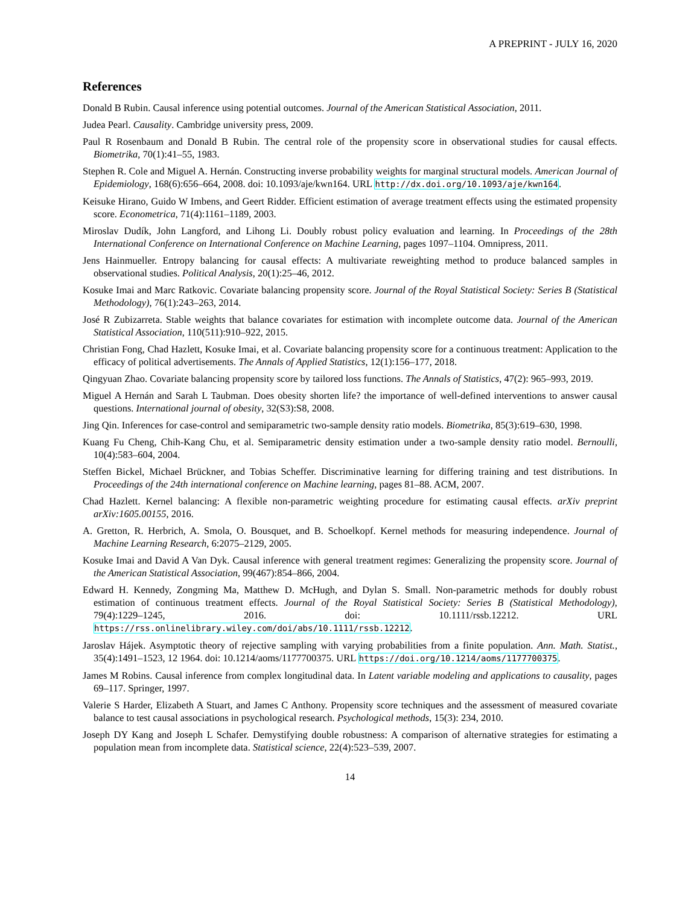A PREPRINT - JULY 16, 2020
References
Donald B Rubin. Causal inference using potential outcomes. Journal of the American Statistical Association, 2011.
Judea Pearl. Causality. Cambridge university press, 2009.
Paul R Rosenbaum and Donald B Rubin. The central role of the propensity score in observational studies for causal effects. Biometrika, 70(1):41–55, 1983.
Stephen R. Cole and Miguel A. Hernán. Constructing inverse probability weights for marginal structural models. American Journal of Epidemiology, 168(6):656–664, 2008. doi: 10.1093/aje/kwn164. URL http://dx.doi.org/10.1093/aje/kwn164.
Keisuke Hirano, Guido W Imbens, and Geert Ridder. Efficient estimation of average treatment effects using the estimated propensity score. Econometrica, 71(4):1161–1189, 2003.
Miroslav Dudík, John Langford, and Lihong Li. Doubly robust policy evaluation and learning. In Proceedings of the 28th International Conference on International Conference on Machine Learning, pages 1097–1104. Omnipress, 2011.
Jens Hainmueller. Entropy balancing for causal effects: A multivariate reweighting method to produce balanced samples in observational studies. Political Analysis, 20(1):25–46, 2012.
Kosuke Imai and Marc Ratkovic. Covariate balancing propensity score. Journal of the Royal Statistical Society: Series B (Statistical Methodology), 76(1):243–263, 2014.
José R Zubizarreta. Stable weights that balance covariates for estimation with incomplete outcome data. Journal of the American Statistical Association, 110(511):910–922, 2015.
Christian Fong, Chad Hazlett, Kosuke Imai, et al. Covariate balancing propensity score for a continuous treatment: Application to the efficacy of political advertisements. The Annals of Applied Statistics, 12(1):156–177, 2018.
Qingyuan Zhao. Covariate balancing propensity score by tailored loss functions. The Annals of Statistics, 47(2): 965–993, 2019.
Miguel A Hernán and Sarah L Taubman. Does obesity shorten life? the importance of well-defined interventions to answer causal questions. International journal of obesity, 32(S3):S8, 2008.
Jing Qin. Inferences for case-control and semiparametric two-sample density ratio models. Biometrika, 85(3):619–630, 1998.
Kuang Fu Cheng, Chih-Kang Chu, et al. Semiparametric density estimation under a two-sample density ratio model. Bernoulli, 10(4):583–604, 2004.
Steffen Bickel, Michael Brückner, and Tobias Scheffer. Discriminative learning for differing training and test distributions. In Proceedings of the 24th international conference on Machine learning, pages 81–88. ACM, 2007.
Chad Hazlett. Kernel balancing: A flexible non-parametric weighting procedure for estimating causal effects. arXiv preprint arXiv:1605.00155, 2016.
A. Gretton, R. Herbrich, A. Smola, O. Bousquet, and B. Schoelkopf. Kernel methods for measuring independence. Journal of Machine Learning Research, 6:2075–2129, 2005.
Kosuke Imai and David A Van Dyk. Causal inference with general treatment regimes: Generalizing the propensity score. Journal of the American Statistical Association, 99(467):854–866, 2004.
Edward H. Kennedy, Zongming Ma, Matthew D. McHugh, and Dylan S. Small. Non-parametric methods for doubly robust estimation of continuous treatment effects. Journal of the Royal Statistical Society: Series B (Statistical Methodology), 79(4):1229–1245, 2016. doi: 10.1111/rssb.12212. URL https://rss.onlinelibrary.wiley.com/doi/abs/10.1111/rssb.12212.
Jaroslav Hájek. Asymptotic theory of rejective sampling with varying probabilities from a finite population. Ann. Math. Statist., 35(4):1491–1523, 12 1964. doi: 10.1214/aoms/1177700375. URL https://doi.org/10.1214/aoms/1177700375.
James M Robins. Causal inference from complex longitudinal data. In Latent variable modeling and applications to causality, pages 69–117. Springer, 1997.
Valerie S Harder, Elizabeth A Stuart, and James C Anthony. Propensity score techniques and the assessment of measured covariate balance to test causal associations in psychological research. Psychological methods, 15(3): 234, 2010.
Joseph DY Kang and Joseph L Schafer. Demystifying double robustness: A comparison of alternative strategies for estimating a population mean from incomplete data. Statistical science, 22(4):523–539, 2007.
14